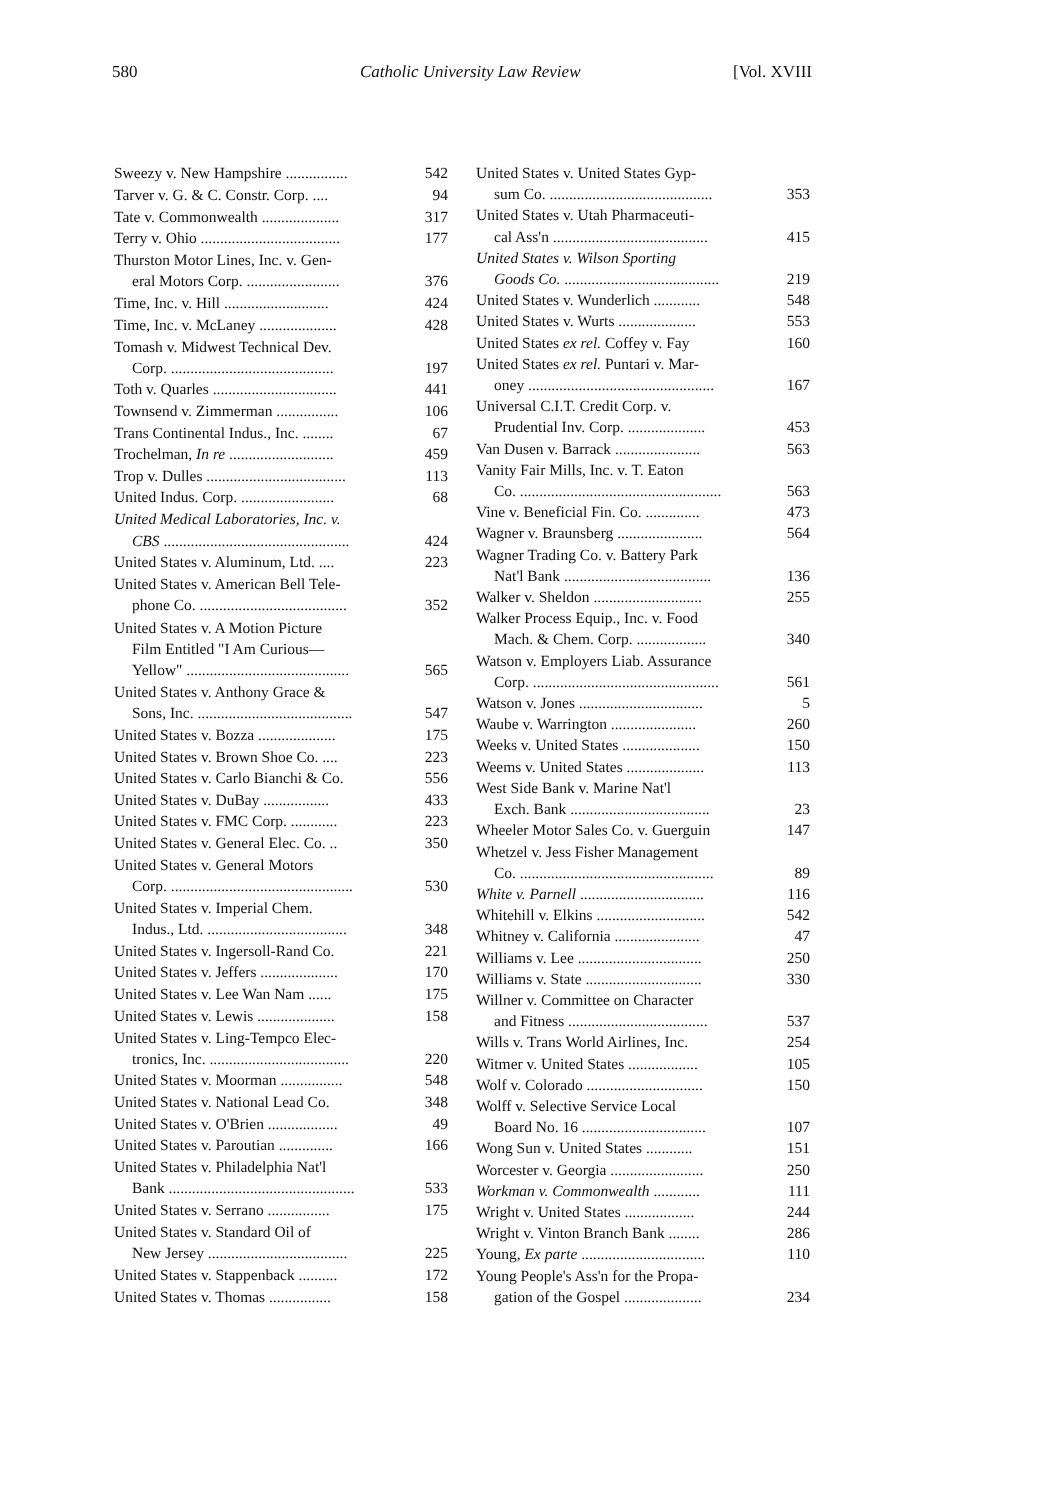580 Catholic University Law Review [Vol. XVIII
| Sweezy v. New Hampshire ................ | 542 |
| Tarver v. G. & C. Constr. Corp. .... | 94 |
| Tate v. Commonwealth .................... | 317 |
| Terry v. Ohio .................................... | 177 |
| Thurston Motor Lines, Inc. v. Gen- eral Motors Corp. ........................ | 376 |
| Time, Inc. v. Hill ........................... | 424 |
| Time, Inc. v. McLaney .................... | 428 |
| Tomash v. Midwest Technical Dev. Corp. .......................................... | 197 |
| Toth v. Quarles ................................ | 441 |
| Townsend v. Zimmerman ................ | 106 |
| Trans Continental Indus., Inc. ........ | 67 |
| Trochelman, In re ........................... | 459 |
| Trop v. Dulles .................................... | 113 |
| United Indus. Corp. ........................ | 68 |
| United Medical Laboratories, Inc. v. CBS ................................................ | 424 |
| United States v. Aluminum, Ltd. .... | 223 |
| United States v. American Bell Tele- phone Co. ...................................... | 352 |
| United States v. A Motion Picture Film Entitled "I Am Curious— Yellow" .......................................... | 565 |
| United States v. Anthony Grace & Sons, Inc. ........................................ | 547 |
| United States v. Bozza .................... | 175 |
| United States v. Brown Shoe Co. .... | 223 |
| United States v. Carlo Bianchi & Co. | 556 |
| United States v. DuBay ................. | 433 |
| United States v. FMC Corp. ............ | 223 |
| United States v. General Elec. Co. .. | 350 |
| United States v. General Motors Corp. ............................................... | 530 |
| United States v. Imperial Chem. Indus., Ltd. .................................... | 348 |
| United States v. Ingersoll-Rand Co. | 221 |
| United States v. Jeffers .................... | 170 |
| United States v. Lee Wan Nam ...... | 175 |
| United States v. Lewis .................... | 158 |
| United States v. Ling-Tempco Elec- tronics, Inc. .................................... | 220 |
| United States v. Moorman ................ | 548 |
| United States v. National Lead Co. | 348 |
| United States v. O'Brien .................. | 49 |
| United States v. Paroutian .............. | 166 |
| United States v. Philadelphia Nat'l Bank ................................................ | 533 |
| United States v. Serrano ................ | 175 |
| United States v. Standard Oil of New Jersey .................................... | 225 |
| United States v. Stappenback .......... | 172 |
| United States v. Thomas ................ | 158 |
| United States v. United States Gyp- sum Co. .......................................... | 353 |
| United States v. Utah Pharmaceuti- cal Ass'n ........................................ | 415 |
| United States v. Wilson Sporting Goods Co. ........................................ | 219 |
| United States v. Wunderlich ............ | 548 |
| United States v. Wurts .................... | 553 |
| United States ex rel. Coffey v. Fay | 160 |
| United States ex rel. Puntari v. Mar- oney ................................................ | 167 |
| Universal C.I.T. Credit Corp. v. Prudential Inv. Corp. .................... | 453 |
| Van Dusen v. Barrack ...................... | 563 |
| Vanity Fair Mills, Inc. v. T. Eaton Co. .................................................... | 563 |
| Vine v. Beneficial Fin. Co. .............. | 473 |
| Wagner v. Braunsberg ...................... | 564 |
| Wagner Trading Co. v. Battery Park Nat'l Bank ...................................... | 136 |
| Walker v. Sheldon ............................ | 255 |
| Walker Process Equip., Inc. v. Food Mach. & Chem. Corp. .................. | 340 |
| Watson v. Employers Liab. Assurance Corp. ................................................ | 561 |
| Watson v. Jones ................................ | 5 |
| Waube v. Warrington ...................... | 260 |
| Weeks v. United States .................... | 150 |
| Weems v. United States .................... | 113 |
| West Side Bank v. Marine Nat'l Exch. Bank .................................... | 23 |
| Wheeler Motor Sales Co. v. Guerguin | 147 |
| Whetzel v. Jess Fisher Management Co. .................................................. | 89 |
| White v. Parnell ................................ | 116 |
| Whitehill v. Elkins ............................ | 542 |
| Whitney v. California ...................... | 47 |
| Williams v. Lee ................................ | 250 |
| Williams v. State .............................. | 330 |
| Willner v. Committee on Character and Fitness .................................... | 537 |
| Wills v. Trans World Airlines, Inc. | 254 |
| Witmer v. United States .................. | 105 |
| Wolf v. Colorado .............................. | 150 |
| Wolff v. Selective Service Local Board No. 16 ................................ | 107 |
| Wong Sun v. United States ............ | 151 |
| Worcester v. Georgia ........................ | 250 |
| Workman v. Commonwealth ............ | 111 |
| Wright v. United States .................. | 244 |
| Wright v. Vinton Branch Bank ........ | 286 |
| Young, Ex parte ................................ | 110 |
| Young People's Ass'n for the Propa- gation of the Gospel .................... | 234 |